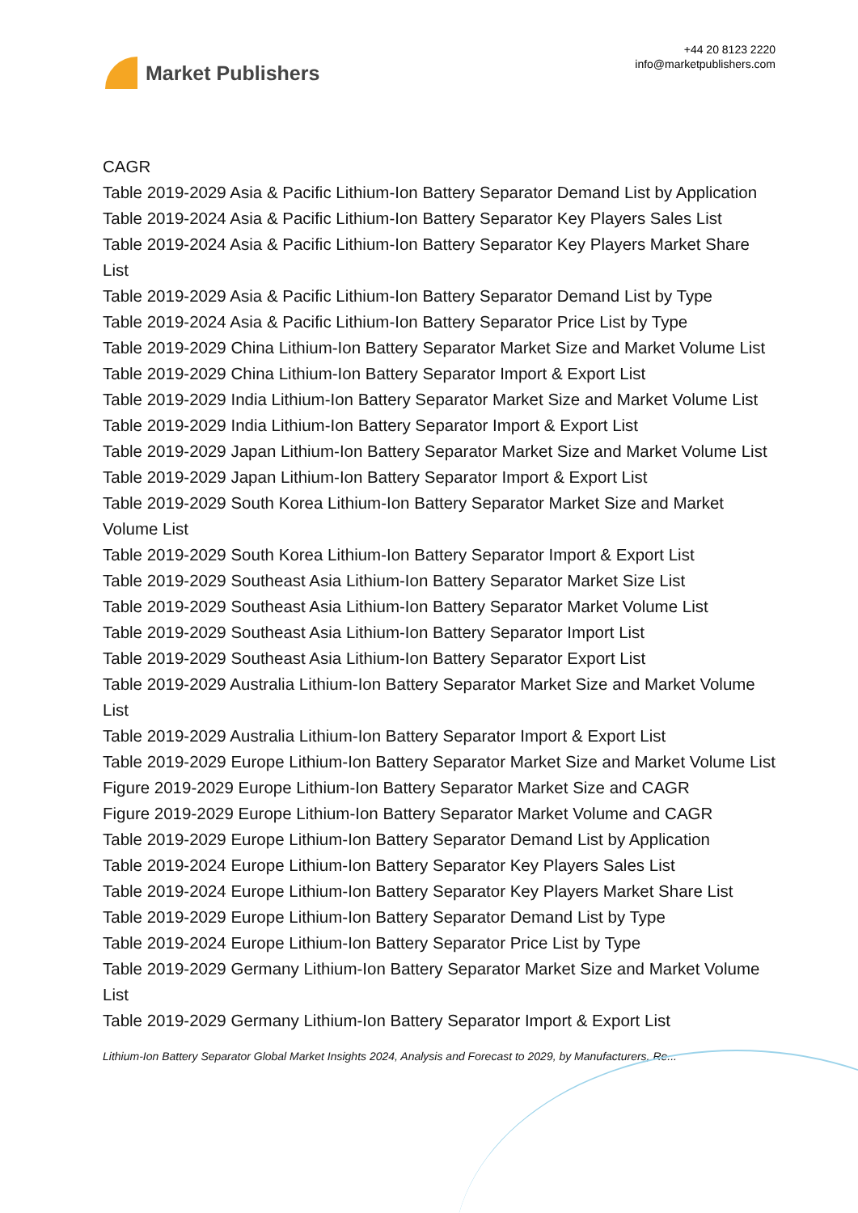Market Publishers
+44 20 8123 2220
info@marketpublishers.com
CAGR
Table 2019-2029 Asia & Pacific Lithium-Ion Battery Separator Demand List by Application
Table 2019-2024 Asia & Pacific Lithium-Ion Battery Separator Key Players Sales List
Table 2019-2024 Asia & Pacific Lithium-Ion Battery Separator Key Players Market Share List
Table 2019-2029 Asia & Pacific Lithium-Ion Battery Separator Demand List by Type
Table 2019-2024 Asia & Pacific Lithium-Ion Battery Separator Price List by Type
Table 2019-2029 China Lithium-Ion Battery Separator Market Size and Market Volume List
Table 2019-2029 China Lithium-Ion Battery Separator Import & Export List
Table 2019-2029 India Lithium-Ion Battery Separator Market Size and Market Volume List
Table 2019-2029 India Lithium-Ion Battery Separator Import & Export List
Table 2019-2029 Japan Lithium-Ion Battery Separator Market Size and Market Volume List
Table 2019-2029 Japan Lithium-Ion Battery Separator Import & Export List
Table 2019-2029 South Korea Lithium-Ion Battery Separator Market Size and Market Volume List
Table 2019-2029 South Korea Lithium-Ion Battery Separator Import & Export List
Table 2019-2029 Southeast Asia Lithium-Ion Battery Separator Market Size List
Table 2019-2029 Southeast Asia Lithium-Ion Battery Separator Market Volume List
Table 2019-2029 Southeast Asia Lithium-Ion Battery Separator Import List
Table 2019-2029 Southeast Asia Lithium-Ion Battery Separator Export List
Table 2019-2029 Australia Lithium-Ion Battery Separator Market Size and Market Volume List
Table 2019-2029 Australia Lithium-Ion Battery Separator Import & Export List
Table 2019-2029 Europe Lithium-Ion Battery Separator Market Size and Market Volume List
Figure 2019-2029 Europe Lithium-Ion Battery Separator Market Size and CAGR
Figure 2019-2029 Europe Lithium-Ion Battery Separator Market Volume and CAGR
Table 2019-2029 Europe Lithium-Ion Battery Separator Demand List by Application
Table 2019-2024 Europe Lithium-Ion Battery Separator Key Players Sales List
Table 2019-2024 Europe Lithium-Ion Battery Separator Key Players Market Share List
Table 2019-2029 Europe Lithium-Ion Battery Separator Demand List by Type
Table 2019-2024 Europe Lithium-Ion Battery Separator Price List by Type
Table 2019-2029 Germany Lithium-Ion Battery Separator Market Size and Market Volume List
Table 2019-2029 Germany Lithium-Ion Battery Separator Import & Export List
Lithium-Ion Battery Separator Global Market Insights 2024, Analysis and Forecast to 2029, by Manufacturers, Re...